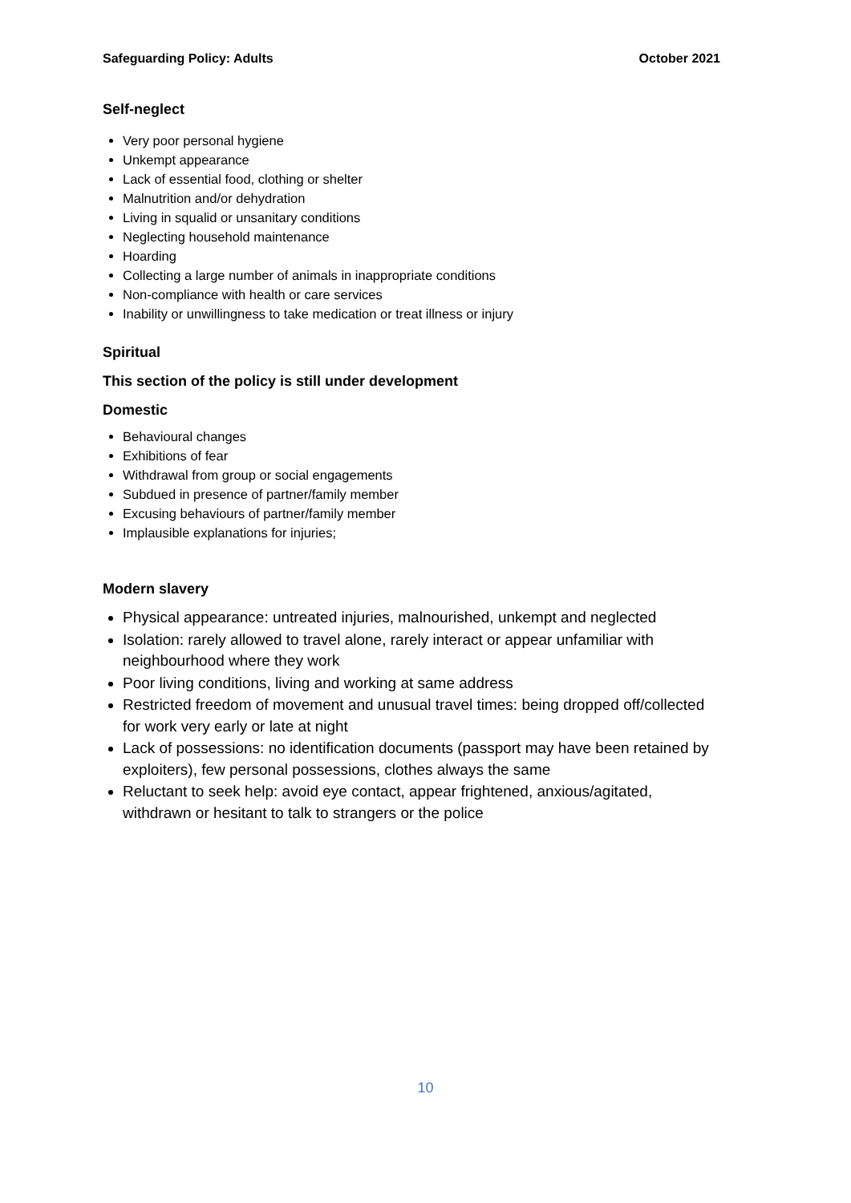Safeguarding Policy: Adults October 2021
Self-neglect
Very poor personal hygiene
Unkempt appearance
Lack of essential food, clothing or shelter
Malnutrition and/or dehydration
Living in squalid or unsanitary conditions
Neglecting household maintenance
Hoarding
Collecting a large number of animals in inappropriate conditions
Non-compliance with health or care services
Inability or unwillingness to take medication or treat illness or injury
Spiritual
This section of the policy is still under development
Domestic
Behavioural changes
Exhibitions of fear
Withdrawal from group or social engagements
Subdued in presence of partner/family member
Excusing behaviours of partner/family member
Implausible explanations for injuries;
Modern slavery
Physical appearance: untreated injuries, malnourished, unkempt and neglected
Isolation: rarely allowed to travel alone, rarely interact or appear unfamiliar with neighbourhood where they work
Poor living conditions, living and working at same address
Restricted freedom of movement and unusual travel times: being dropped off/collected for work very early or late at night
Lack of possessions: no identification documents (passport may have been retained by exploiters), few personal possessions, clothes always the same
Reluctant to seek help: avoid eye contact, appear frightened, anxious/agitated, withdrawn or hesitant to talk to strangers or the police
10